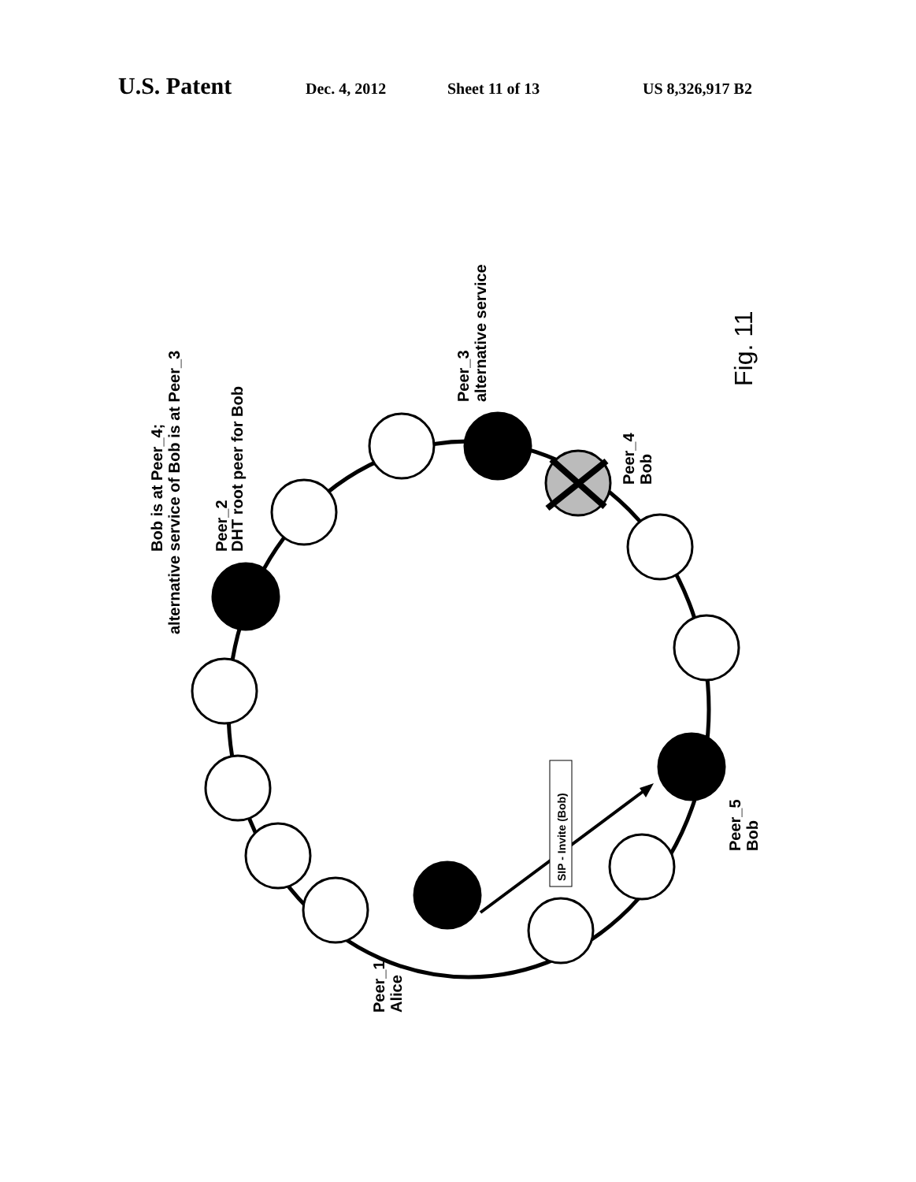U.S. Patent
Dec. 4, 2012 Sheet 11 of 13 US 8,326,917 B2
Bob is at Peer_4;
alternative service of Bob is at Peer_3
Peer_2
DHT root peer for Bob
Peer_3
alternative service
Peer_4
Bob
Peer_5
Bob
Peer_1
Alice
SIP - Invite (Bob)
Fig. 11